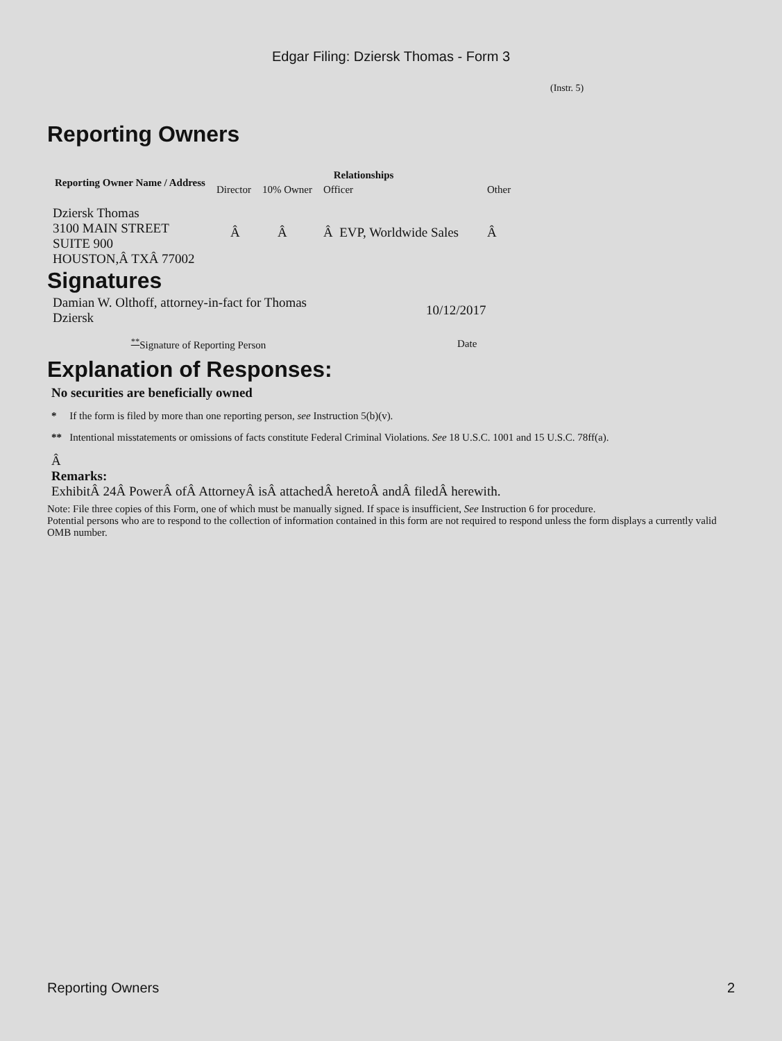Edgar Filing: Dziersk Thomas - Form 3
(Instr. 5)
Reporting Owners
| Reporting Owner Name / Address | Relationships | | | |
| --- | --- | --- | --- | --- |
| | Director | 10% Owner | Officer | Other |
| Dziersk Thomas 3100 MAIN STREET SUITE 900 HOUSTON,Â TXÂ 77002 | Â | Â | Â EVP, Worldwide Sales | Â |
Signatures
| Damian W. Olthoff, attorney-in-fact for Thomas Dziersk | 10/12/2017 |
| <sup>**</sup> Signature of Reporting Person | Date |
Explanation of Responses:
No securities are beneficially owned
* If the form is filed by more than one reporting person, see Instruction 5(b)(v).
** Intentional misstatements or omissions of facts constitute Federal Criminal Violations. See 18 U.S.C. 1001 and 15 U.S.C. 78ff(a).
Â
Remarks:
ExhibitÂ 24Â PowerÂ ofÂ AttorneyÂ isÂ attachedÂ heretoÂ andÂ filedÂ herewith.
Note: File three copies of this Form, one of which must be manually signed. If space is insufficient, See Instruction 6 for procedure.
Potential persons who are to respond to the collection of information contained in this form are not required to respond unless the form displays a currently valid OMB number.
Reporting Owners 2